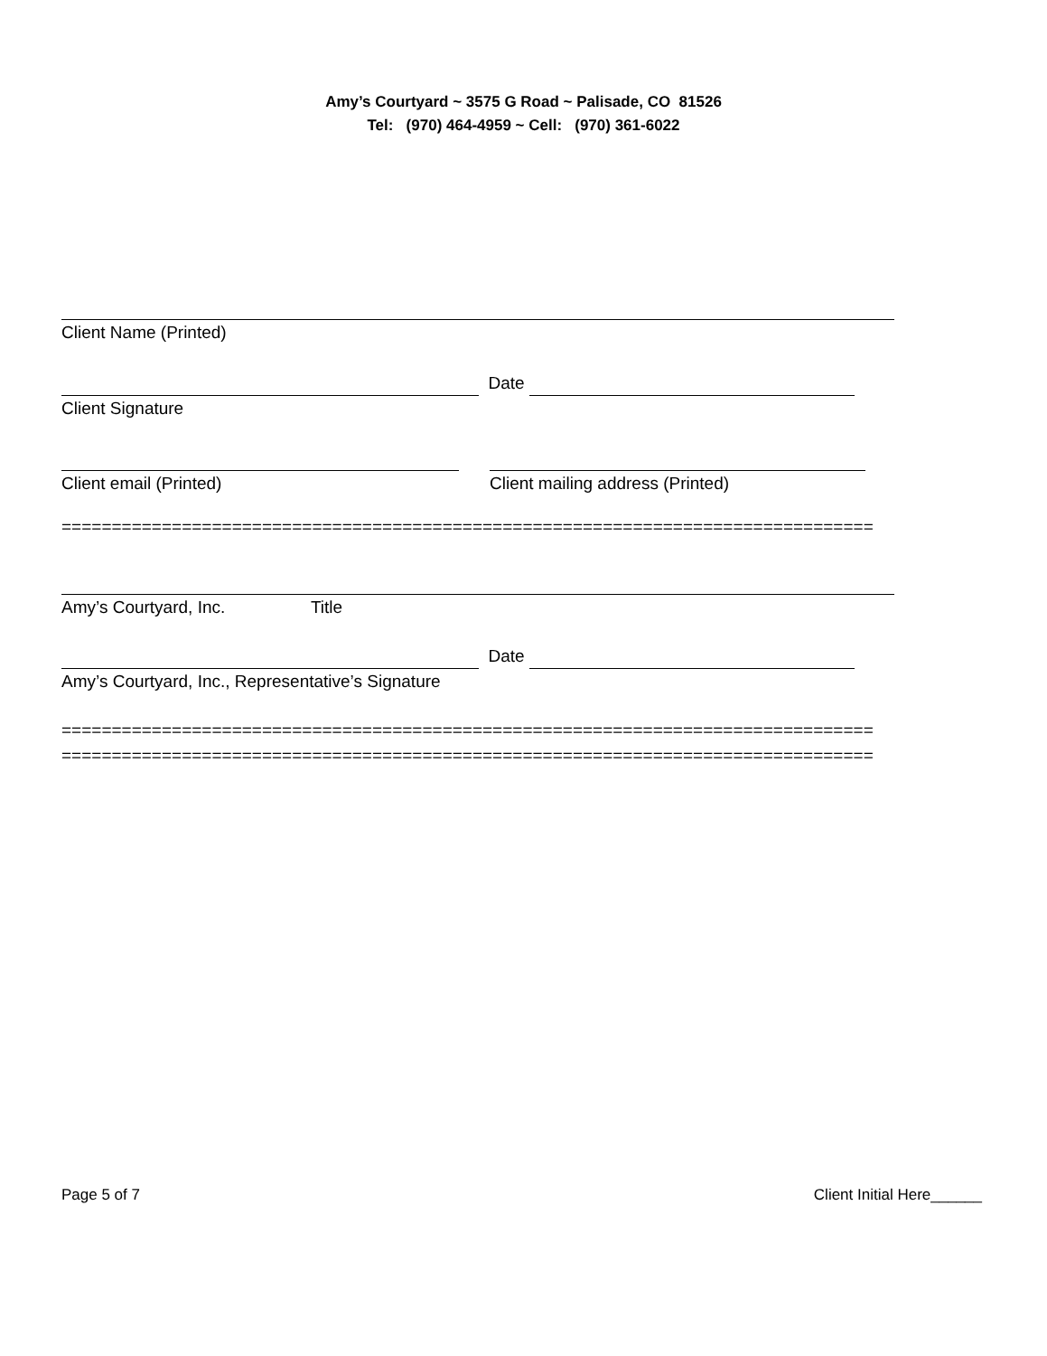Amy’s Courtyard ~ 3575 G Road ~ Palisade, CO 81526
Tel: (970) 464-4959 ~ Cell: (970) 361-6022
Client Name (Printed)
Date
Client Signature
Client email (Printed)
Client mailing address (Printed)
=================================================================================
Amy’s Courtyard, Inc. Title
Date
Amy’s Courtyard, Inc., Representative’s Signature
=================================================================================
=================================================================================
Page 5 of 7 Client Initial Here______